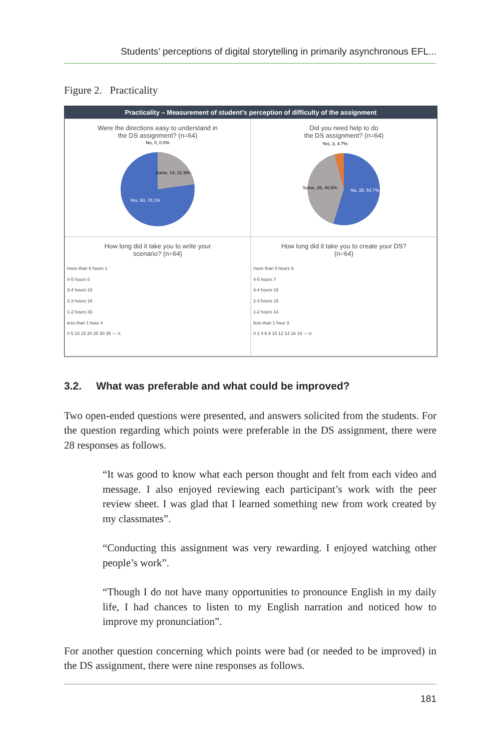Students’ perceptions of digital storytelling in primarily asynchronous EFL...
Figure 2. Practicality
Practicality – Measurement of student’s perception of difficulty of the assignment
Were the directions easy to understand in
the DS assignment? (n=64)
No, 0, 0.0%
Some, 14, 21.9%
Yes, 50, 78.1%
Did you need help to do
the DS assignment? (n=64)
Yes, 3, 4.7%
Some, 26, 40.6%
No, 35, 54.7%
How long did it take you to write your
scenario? (n=64)
more than 5 hours 1
4-5 hours 0
3-4 hours 10
2-3 hours 16
1-2 hours 33
less than 1 hour 4
0 5 10 15 20 25 30 35 — n
How long did it take you to create your DS?
(n=64)
more than 5 hours 9
4-5 hours 7
3-4 hours 16
2-3 hours 15
1-2 hours 14
less than 1 hour 3
0 2 4 6 8 10 12 14 16 18 — n
3.2. What was preferable and what could be improved?
Two open-ended questions were presented, and answers solicited from the students. For the question regarding which points were preferable in the DS assignment, there were 28 responses as follows.
“It was good to know what each person thought and felt from each video and message. I also enjoyed reviewing each participant’s work with the peer review sheet. I was glad that I learned something new from work created by my classmates”.
“Conducting this assignment was very rewarding. I enjoyed watching other people’s work”.
“Though I do not have many opportunities to pronounce English in my daily life, I had chances to listen to my English narration and noticed how to improve my pronunciation”.
For another question concerning which points were bad (or needed to be improved) in the DS assignment, there were nine responses as follows.
181